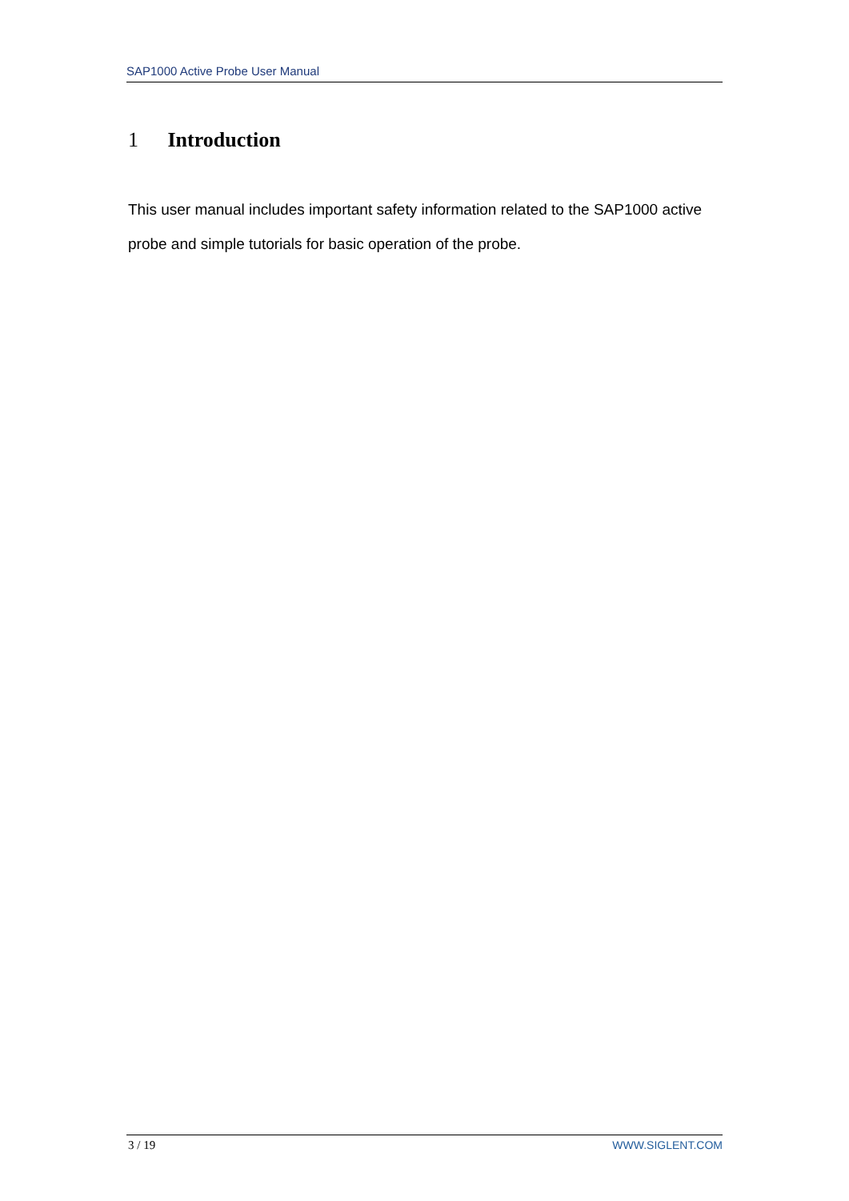SAP1000 Active Probe User Manual
1 Introduction
This user manual includes important safety information related to the SAP1000 active probe and simple tutorials for basic operation of the probe.
3 / 19 WWW.SIGLENT.COM